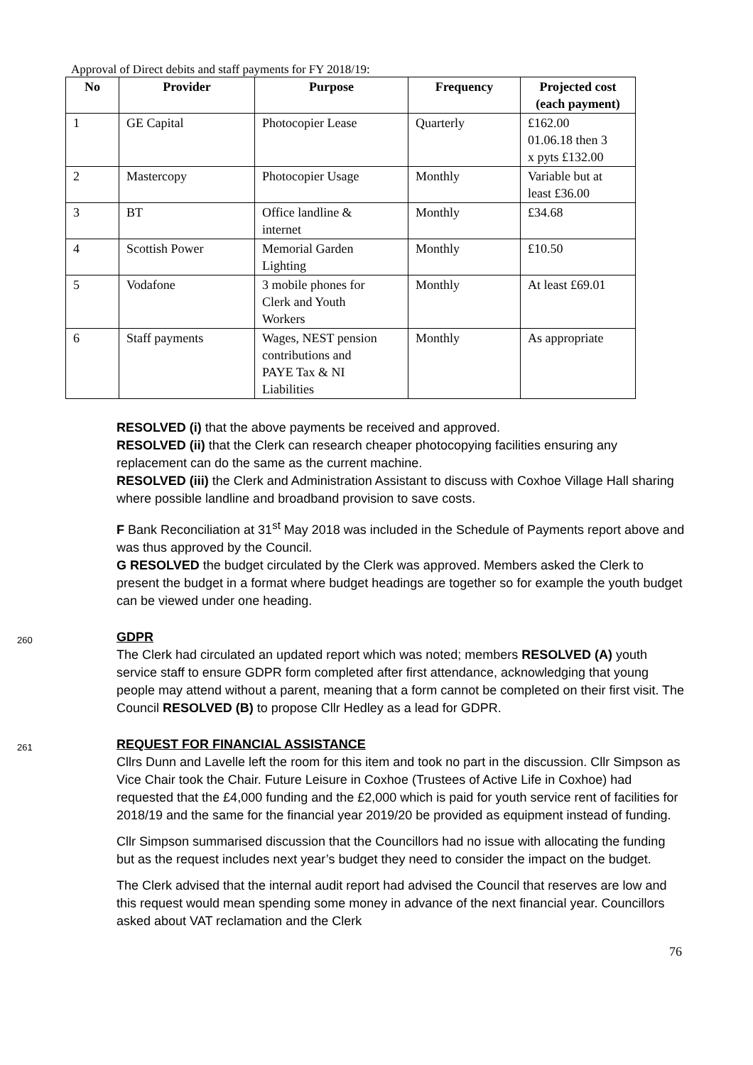Approval of Direct debits and staff payments for FY 2018/19:
| No | Provider | Purpose | Frequency | Projected cost (each payment) |
| --- | --- | --- | --- | --- |
| 1 | GE Capital | Photocopier Lease | Quarterly | £162.00 01.06.18 then 3 x pyts £132.00 |
| 2 | Mastercopy | Photocopier Usage | Monthly | Variable but at least £36.00 |
| 3 | BT | Office landline & internet | Monthly | £34.68 |
| 4 | Scottish Power | Memorial Garden Lighting | Monthly | £10.50 |
| 5 | Vodafone | 3 mobile phones for Clerk and Youth Workers | Monthly | At least £69.01 |
| 6 | Staff payments | Wages, NEST pension contributions and PAYE Tax & NI Liabilities | Monthly | As appropriate |
RESOLVED (i) that the above payments be received and approved.
RESOLVED (ii) that the Clerk can research cheaper photocopying facilities ensuring any replacement can do the same as the current machine.
RESOLVED (iii) the Clerk and Administration Assistant to discuss with Coxhoe Village Hall sharing where possible landline and broadband provision to save costs.
F Bank Reconciliation at 31<sup>st</sup> May 2018 was included in the Schedule of Payments report above and was thus approved by the Council.
G RESOLVED the budget circulated by the Clerk was approved. Members asked the Clerk to present the budget in a format where budget headings are together so for example the youth budget can be viewed under one heading.
260
GDPR
The Clerk had circulated an updated report which was noted; members RESOLVED (A) youth service staff to ensure GDPR form completed after first attendance, acknowledging that young people may attend without a parent, meaning that a form cannot be completed on their first visit. The Council RESOLVED (B) to propose Cllr Hedley as a lead for GDPR.
261
REQUEST FOR FINANCIAL ASSISTANCE
Cllrs Dunn and Lavelle left the room for this item and took no part in the discussion. Cllr Simpson as Vice Chair took the Chair. Future Leisure in Coxhoe (Trustees of Active Life in Coxhoe) had requested that the £4,000 funding and the £2,000 which is paid for youth service rent of facilities for 2018/19 and the same for the financial year 2019/20 be provided as equipment instead of funding.
Cllr Simpson summarised discussion that the Councillors had no issue with allocating the funding but as the request includes next year’s budget they need to consider the impact on the budget.
The Clerk advised that the internal audit report had advised the Council that reserves are low and this request would mean spending some money in advance of the next financial year. Councillors asked about VAT reclamation and the Clerk
76